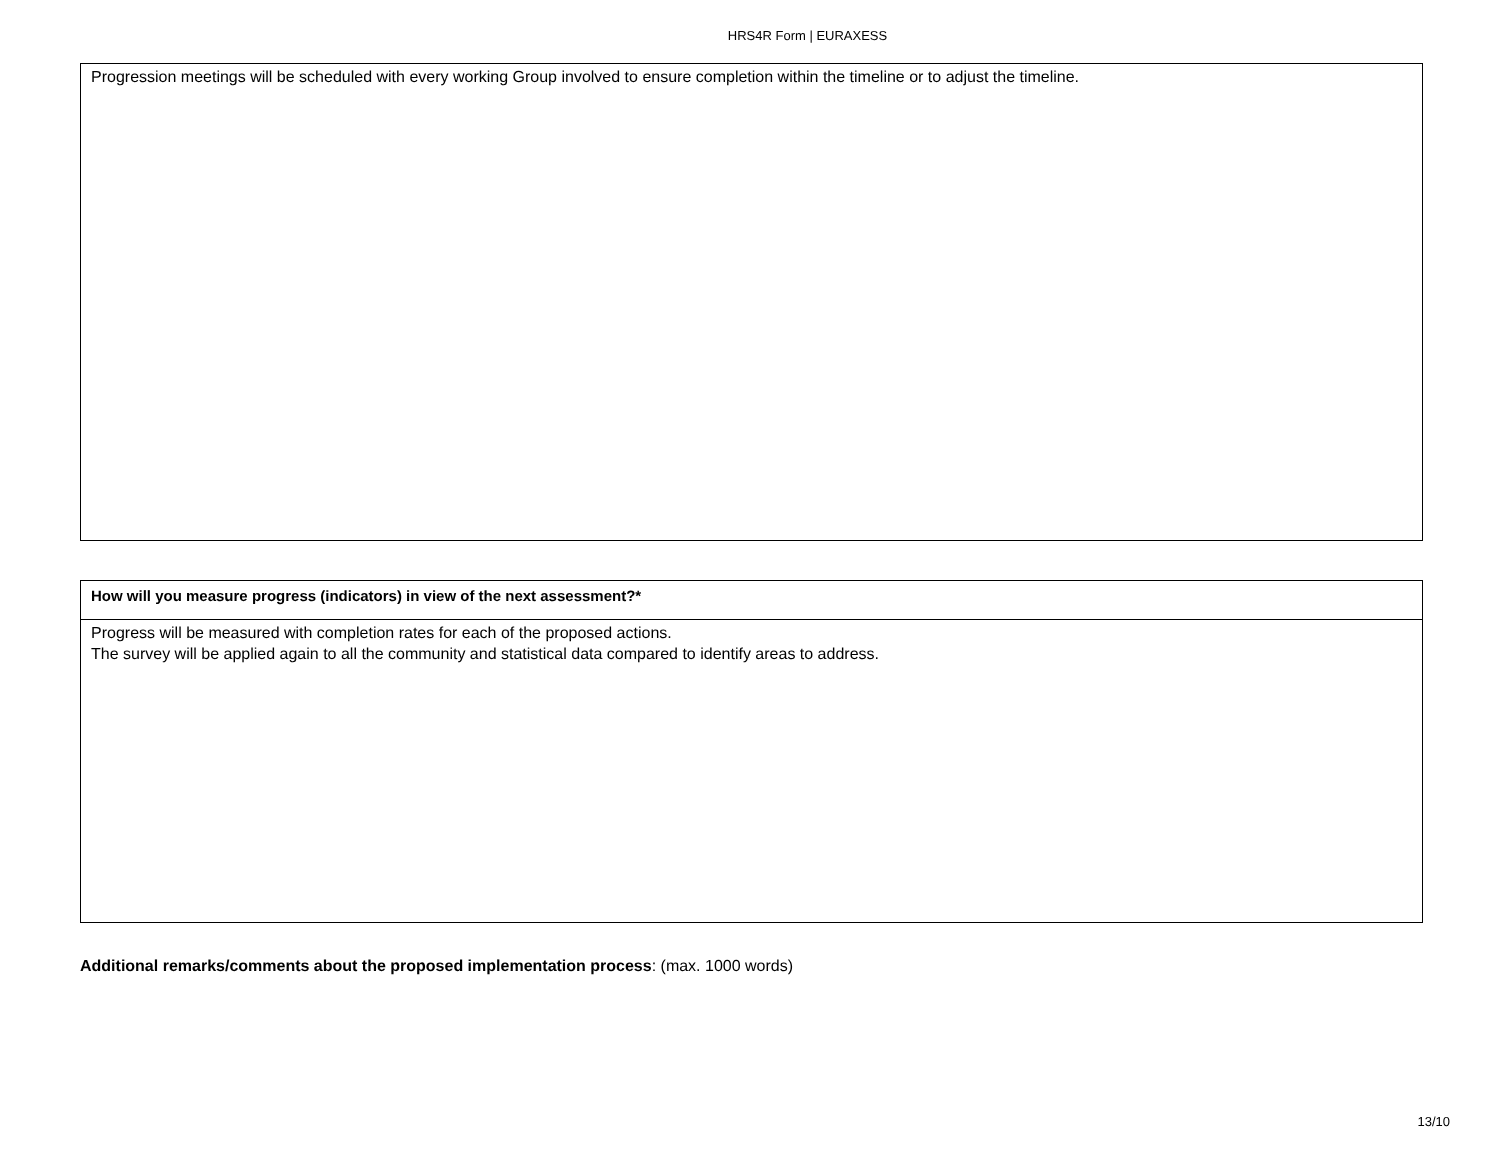HRS4R Form | EURAXESS
| Progression meetings will be scheduled with every working Group involved to ensure completion within the timeline or to adjust the timeline. |
| How will you measure progress (indicators) in view of the next assessment?* |
| --- |
| Progress will be measured with completion rates for each of the proposed actions. The survey will be applied again to all the community and statistical data compared to identify areas to address. |
Additional remarks/comments about the proposed implementation process: (max. 1000 words)
13/10